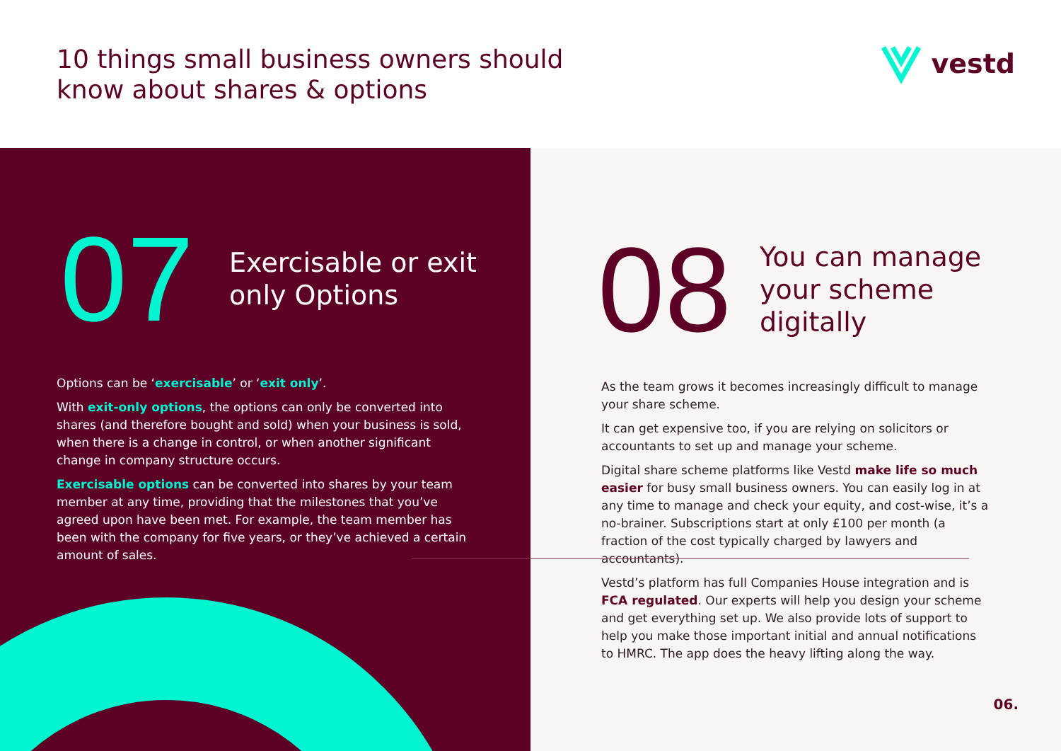10 things small business owners should
know about shares & options
vestd
07
Exercisable or exit
only Options
Options can be ‘exercisable’ or ‘exit only’.
With exit-only options, the options can only be converted into shares (and therefore bought and sold) when your business is sold, when there is a change in control, or when another significant change in company structure occurs.
Exercisable options can be converted into shares by your team member at any time, providing that the milestones that you’ve agreed upon have been met. For example, the team member has been with the company for five years, or they’ve achieved a certain amount of sales.
08
You can manage
your scheme
digitally
As the team grows it becomes increasingly difficult to manage your share scheme.
It can get expensive too, if you are relying on solicitors or accountants to set up and manage your scheme.
Digital share scheme platforms like Vestd make life so much easier for busy small business owners. You can easily log in at any time to manage and check your equity, and cost-wise, it’s a no-brainer. Subscriptions start at only £100 per month (a fraction of the cost typically charged by lawyers and accountants).
Vestd’s platform has full Companies House integration and is FCA regulated. Our experts will help you design your scheme and get everything set up. We also provide lots of support to help you make those important initial and annual notifications to HMRC. The app does the heavy lifting along the way.
06.